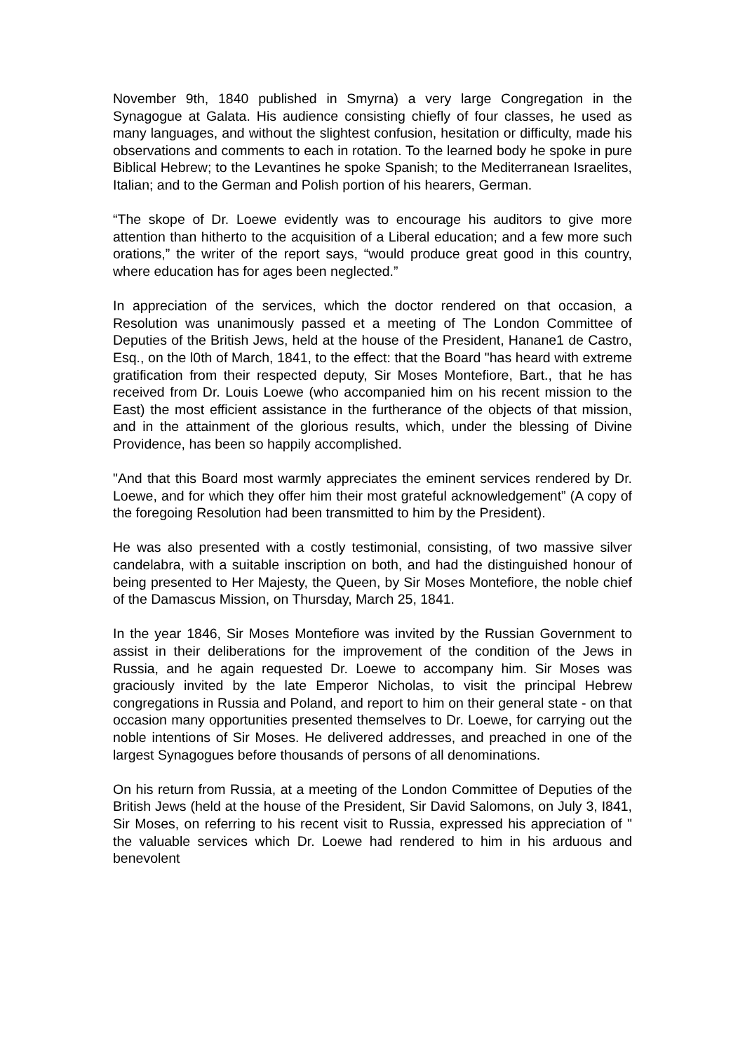November 9th, 1840 published in Smyrna) a very large Congregation in the Synagogue at Galata. His audience consisting chiefly of four classes, he used as many languages, and without the slightest confusion, hesitation or difficulty, made his observations and comments to each in rotation. To the learned body he spoke in pure Biblical Hebrew; to the Levantines he spoke Spanish; to the Mediterranean Israelites, Italian; and to the German and Polish portion of his hearers, German.
“The skope of Dr. Loewe evidently was to encourage his auditors to give more attention than hitherto to the acquisition of a Liberal education; and a few more such orations,” the writer of the report says, “would produce great good in this country, where education has for ages been neglected.”
In appreciation of the services, which the doctor rendered on that occasion, a Resolution was unanimously passed et a meeting of The London Committee of Deputies of the British Jews, held at the house of the President, Hanane1 de Castro, Esq., on the l0th of March, 1841, to the effect: that the Board "has heard with extreme gratification from their respected deputy, Sir Moses Montefiore, Bart., that he has received from Dr. Louis Loewe (who accompanied him on his recent mission to the East) the most efficient assistance in the furtherance of the objects of that mission, and in the attainment of the glorious results, which, under the blessing of Divine Providence, has been so happily accomplished.
"And that this Board most warmly appreciates the eminent services rendered by Dr. Loewe, and for which they offer him their most grateful acknowledgement” (A copy of the foregoing Resolution had been transmitted to him by the President).
He was also presented with a costly testimonial, consisting, of two massive silver candelabra, with a suitable inscription on both, and had the distinguished honour of being presented to Her Majesty, the Queen, by Sir Moses Montefiore, the noble chief of the Damascus Mission, on Thursday, March 25, 1841.
In the year 1846, Sir Moses Montefiore was invited by the Russian Government to assist in their deliberations for the improvement of the condition of the Jews in Russia, and he again requested Dr. Loewe to accompany him. Sir Moses was graciously invited by the late Emperor Nicholas, to visit the principal Hebrew congregations in Russia and Poland, and report to him on their general state - on that occasion many opportunities presented themselves to Dr. Loewe, for carrying out the noble intentions of Sir Moses. He delivered addresses, and preached in one of the largest Synagogues before thousands of persons of all denominations.
On his return from Russia, at a meeting of the London Committee of Deputies of the British Jews (held at the house of the President, Sir David Salomons, on July 3, I841, Sir Moses, on referring to his recent visit to Russia, expressed his appreciation of " the valuable services which Dr. Loewe had rendered to him in his arduous and benevolent